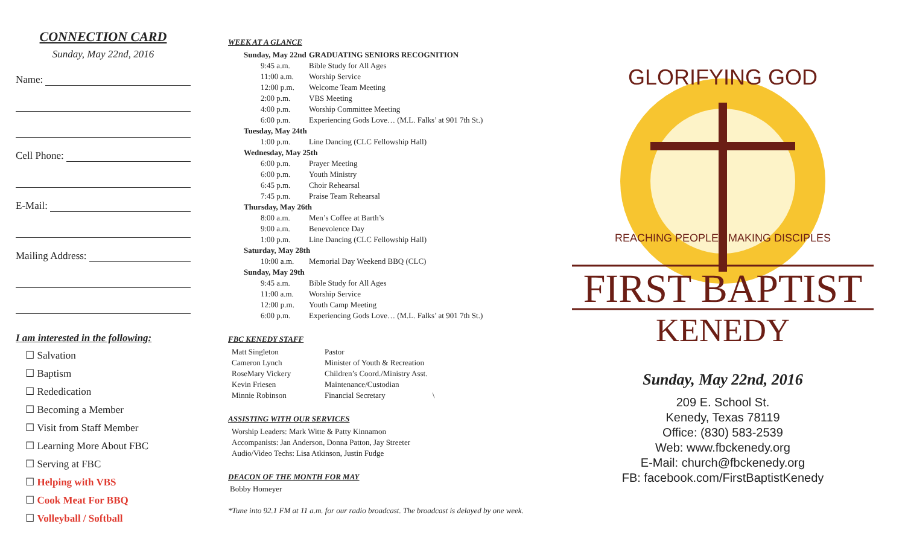CONNECTION CARD
Sunday, May 22nd, 2016
Name:
Cell Phone:
E-Mail:
Mailing Address:
I am interested in the following:
☐ Salvation
☐ Baptism
☐ Rededication
☐ Becoming a Member
☐ Visit from Staff Member
☐ Learning More About FBC
☐ Serving at FBC
☐ Helping with VBS
☐ Cook Meat For BBQ
☐ Volleyball / Softball
WEEK AT A GLANCE
| Sunday, May 22nd | | GRADUATING SENIORS RECOGNITION |
| | 9:45 a.m. | Bible Study for All Ages |
| | 11:00 a.m. | Worship Service |
| | 12:00 p.m. | Welcome Team Meeting |
| | 2:00 p.m. | VBS Meeting |
| | 4:00 p.m. | Worship Committee Meeting |
| | 6:00 p.m. | Experiencing Gods Love… (M.L. Falks’ at 901 7th St.) |
| Tuesday, May 24th | | |
| | 1:00 p.m. | Line Dancing (CLC Fellowship Hall) |
| Wednesday, May 25th | | |
| | 6:00 p.m. | Prayer Meeting |
| | 6:00 p.m. | Youth Ministry |
| | 6:45 p.m. | Choir Rehearsal |
| | 7:45 p.m. | Praise Team Rehearsal |
| Thursday, May 26th | | |
| | 8:00 a.m. | Men’s Coffee at Barth’s |
| | 9:00 a.m. | Benevolence Day |
| | 1:00 p.m. | Line Dancing (CLC Fellowship Hall) |
| Saturday, May 28th | | |
| | 10:00 a.m. | Memorial Day Weekend BBQ (CLC) |
| Sunday, May 29th | | |
| | 9:45 a.m. | Bible Study for All Ages |
| | 11:00 a.m. | Worship Service |
| | 12:00 p.m. | Youth Camp Meeting |
| | 6:00 p.m. | Experiencing Gods Love… (M.L. Falks’ at 901 7th St.) |
FBC KENEDY STAFF
| Matt Singleton | Pastor |
| Cameron Lynch | Minister of Youth & Recreation |
| RoseMary Vickery | Children’s Coord./Ministry Asst. |
| Kevin Friesen | Maintenance/Custodian |
| Minnie Robinson | Financial Secretary \ |
ASSISTING WITH OUR SERVICES
Worship Leaders: Mark Witte & Patty Kinnamon
Accompanists: Jan Anderson, Donna Patton, Jay Streeter
Audio/Video Techs: Lisa Atkinson, Justin Fudge
DEACON OF THE MONTH FOR MAY
Bobby Homeyer
*Tune into 92.1 FM at 11 a.m. for our radio broadcast. The broadcast is delayed by one week.
GLORIFYING GOD
REACHING PEOPLE · MAKING DISCIPLES
FIRST BAPTIST
KENEDY
Sunday, May 22nd, 2016
209 E. School St.
Kenedy, Texas 78119
Office: (830) 583-2539
Web: www.fbckenedy.org
E-Mail: church@fbckenedy.org
FB: facebook.com/FirstBaptistKenedy